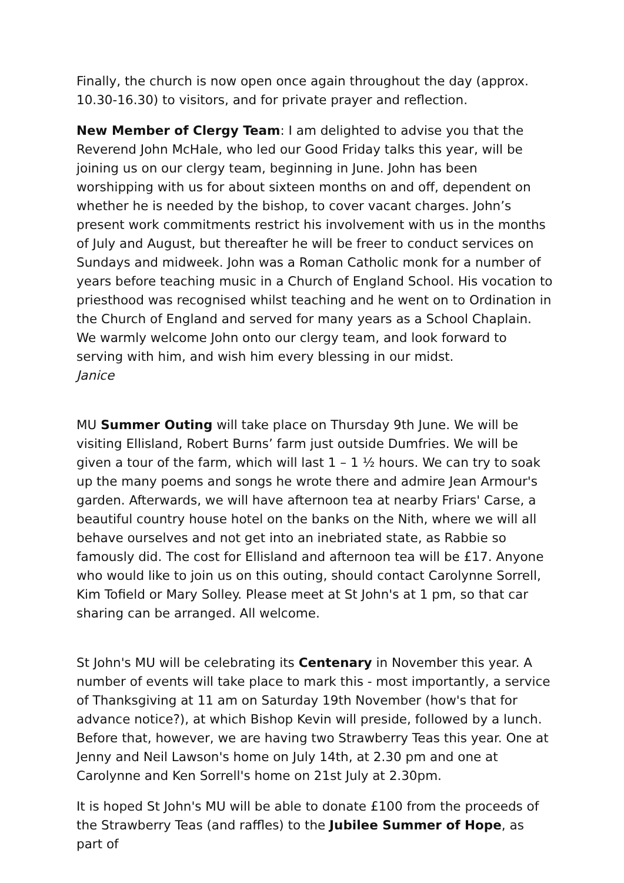Finally, the church is now open once again throughout the day (approx. 10.30-16.30) to visitors, and for private prayer and reflection.
New Member of Clergy Team: I am delighted to advise you that the Reverend John McHale, who led our Good Friday talks this year, will be joining us on our clergy team, beginning in June. John has been worshipping with us for about sixteen months on and off, dependent on whether he is needed by the bishop, to cover vacant charges. John’s present work commitments restrict his involvement with us in the months of July and August, but thereafter he will be freer to conduct services on Sundays and midweek. John was a Roman Catholic monk for a number of years before teaching music in a Church of England School. His vocation to priesthood was recognised whilst teaching and he went on to Ordination in the Church of England and served for many years as a School Chaplain. We warmly welcome John onto our clergy team, and look forward to serving with him, and wish him every blessing in our midst.
Janice
MU Summer Outing will take place on Thursday 9th June. We will be visiting Ellisland, Robert Burns’ farm just outside Dumfries. We will be given a tour of the farm, which will last 1 – 1 ½ hours. We can try to soak up the many poems and songs he wrote there and admire Jean Armour's garden. Afterwards, we will have afternoon tea at nearby Friars' Carse, a beautiful country house hotel on the banks on the Nith, where we will all behave ourselves and not get into an inebriated state, as Rabbie so famously did. The cost for Ellisland and afternoon tea will be £17. Anyone who would like to join us on this outing, should contact Carolynne Sorrell, Kim Tofield or Mary Solley. Please meet at St John's at 1 pm, so that car sharing can be arranged. All welcome.
St John's MU will be celebrating its Centenary in November this year. A number of events will take place to mark this - most importantly, a service of Thanksgiving at 11 am on Saturday 19th November (how's that for advance notice?), at which Bishop Kevin will preside, followed by a lunch. Before that, however, we are having two Strawberry Teas this year. One at Jenny and Neil Lawson's home on July 14th, at 2.30 pm and one at Carolynne and Ken Sorrell's home on 21st July at 2.30pm.
It is hoped St John's MU will be able to donate £100 from the proceeds of the Strawberry Teas (and raffles) to the Jubilee Summer of Hope, as part of